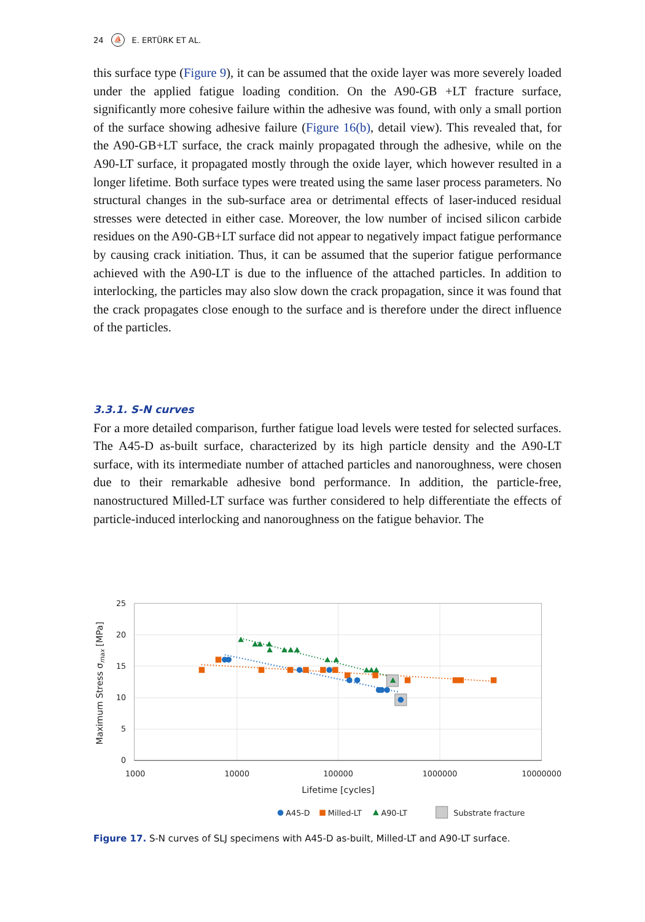24 ⛵ E. ERTÜRK ET AL.
this surface type (Figure 9), it can be assumed that the oxide layer was more severely loaded under the applied fatigue loading condition. On the A90-GB +LT fracture surface, significantly more cohesive failure within the adhesive was found, with only a small portion of the surface showing adhesive failure (Figure 16(b), detail view). This revealed that, for the A90-GB+LT surface, the crack mainly propagated through the adhesive, while on the A90-LT surface, it propagated mostly through the oxide layer, which however resulted in a longer lifetime. Both surface types were treated using the same laser process parameters. No structural changes in the sub-surface area or detrimental effects of laser-induced residual stresses were detected in either case. Moreover, the low number of incised silicon carbide residues on the A90-GB+LT surface did not appear to negatively impact fatigue performance by causing crack initiation. Thus, it can be assumed that the superior fatigue performance achieved with the A90-LT is due to the influence of the attached particles. In addition to interlocking, the particles may also slow down the crack propagation, since it was found that the crack propagates close enough to the surface and is therefore under the direct influence of the particles.
3.3.1. S-N curves
For a more detailed comparison, further fatigue load levels were tested for selected surfaces. The A45-D as-built surface, characterized by its high particle density and the A90-LT surface, with its intermediate number of attached particles and nanoroughness, were chosen due to their remarkable adhesive bond performance. In addition, the particle-free, nanostructured Milled-LT surface was further considered to help differentiate the effects of particle-induced interlocking and nanoroughness on the fatigue behavior. The
25
20
15
10
5
0
1000
10000
100000
1000000
10000000
Lifetime [cycles]
Maximum Stress σmax [MPa]
A45-D
Milled-LT
A90-LT
Substrate fracture
Figure 17. S-N curves of SLJ specimens with A45-D as-built, Milled-LT and A90-LT surface.